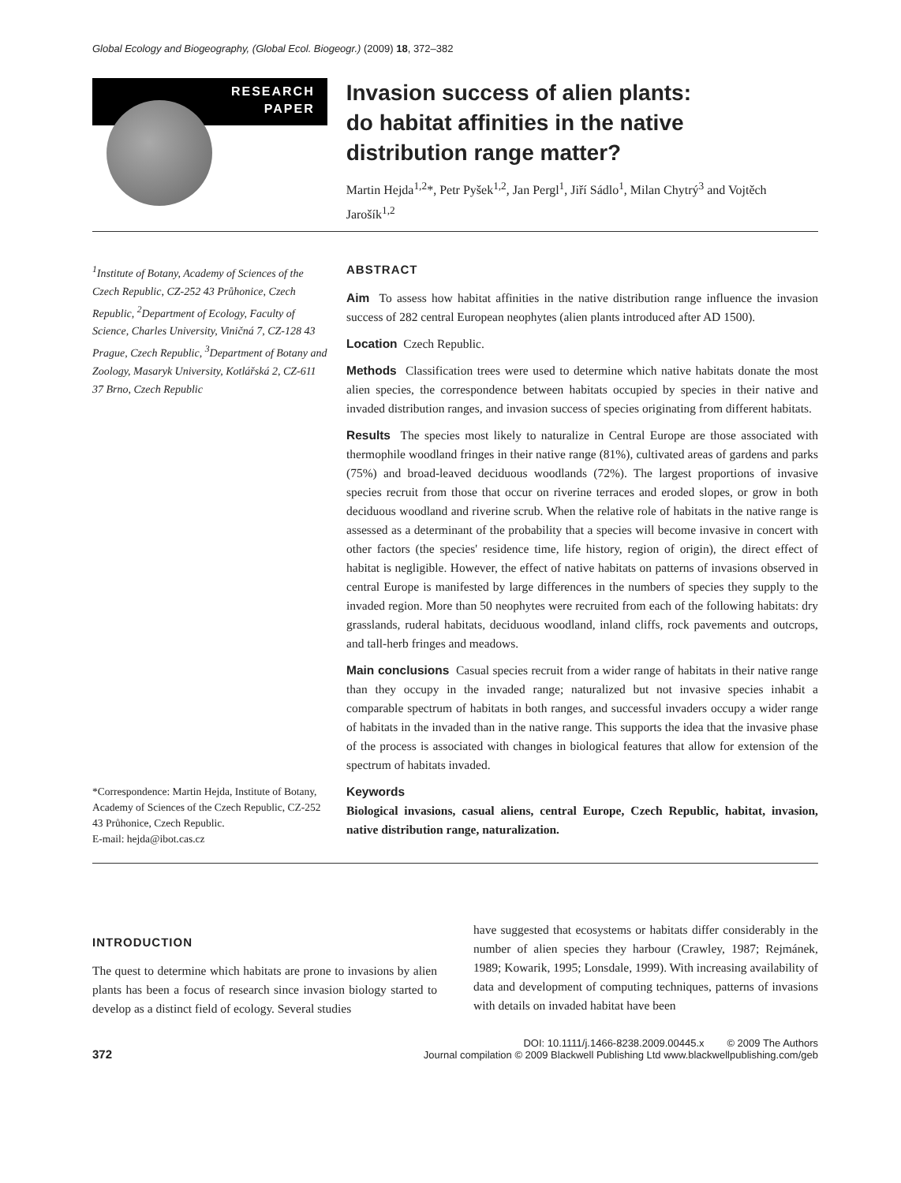Global Ecology and Biogeography, (Global Ecol. Biogeogr.) (2009) 18, 372–382
RESEARCH
PAPER
Invasion success of alien plants:
do habitat affinities in the native
distribution range matter?
Martin Hejda<sup>1,2</sup>*, Petr Pyšek<sup>1,2</sup>, Jan Pergl<sup>1</sup>, Jiří Sádlo<sup>1</sup>, Milan Chytrý<sup>3</sup> and Vojtěch Jarošík<sup>1,2</sup>
<sup>1</sup> Institute of Botany, Academy of Sciences of the Czech Republic, CZ-252 43 Průhonice, Czech Republic, <sup>2</sup>Department of Ecology, Faculty of Science, Charles University, Viničná 7, CZ-128 43 Prague, Czech Republic, <sup>3</sup>Department of Botany and Zoology, Masaryk University, Kotlářská 2, CZ-611 37 Brno, Czech Republic
*Correspondence: Martin Hejda, Institute of Botany, Academy of Sciences of the Czech Republic, CZ-252 43 Průhonice, Czech Republic.
E-mail: hejda@ibot.cas.cz
ABSTRACT
Aim To assess how habitat affinities in the native distribution range influence the invasion success of 282 central European neophytes (alien plants introduced after AD 1500).
Location Czech Republic.
Methods Classification trees were used to determine which native habitats donate the most alien species, the correspondence between habitats occupied by species in their native and invaded distribution ranges, and invasion success of species originating from different habitats.
Results The species most likely to naturalize in Central Europe are those associated with thermophile woodland fringes in their native range (81%), cultivated areas of gardens and parks (75%) and broad-leaved deciduous woodlands (72%). The largest proportions of invasive species recruit from those that occur on riverine terraces and eroded slopes, or grow in both deciduous woodland and riverine scrub. When the relative role of habitats in the native range is assessed as a determinant of the probability that a species will become invasive in concert with other factors (the species' residence time, life history, region of origin), the direct effect of habitat is negligible. However, the effect of native habitats on patterns of invasions observed in central Europe is manifested by large differences in the numbers of species they supply to the invaded region. More than 50 neophytes were recruited from each of the following habitats: dry grasslands, ruderal habitats, deciduous woodland, inland cliffs, rock pavements and outcrops, and tall-herb fringes and meadows.
Main conclusions Casual species recruit from a wider range of habitats in their native range than they occupy in the invaded range; naturalized but not invasive species inhabit a comparable spectrum of habitats in both ranges, and successful invaders occupy a wider range of habitats in the invaded than in the native range. This supports the idea that the invasive phase of the process is associated with changes in biological features that allow for extension of the spectrum of habitats invaded.
Keywords
Biological invasions, casual aliens, central Europe, Czech Republic, habitat, invasion, native distribution range, naturalization.
INTRODUCTION
The quest to determine which habitats are prone to invasions by alien plants has been a focus of research since invasion biology started to develop as a distinct field of ecology. Several studies
have suggested that ecosystems or habitats differ considerably in the number of alien species they harbour (Crawley, 1987; Rejmánek, 1989; Kowarik, 1995; Lonsdale, 1999). With increasing availability of data and development of computing techniques, patterns of invasions with details on invaded habitat have been
372
DOI: 10.1111/j.1466-8238.2009.00445.x © 2009 The Authors
Journal compilation © 2009 Blackwell Publishing Ltd www.blackwellpublishing.com/geb